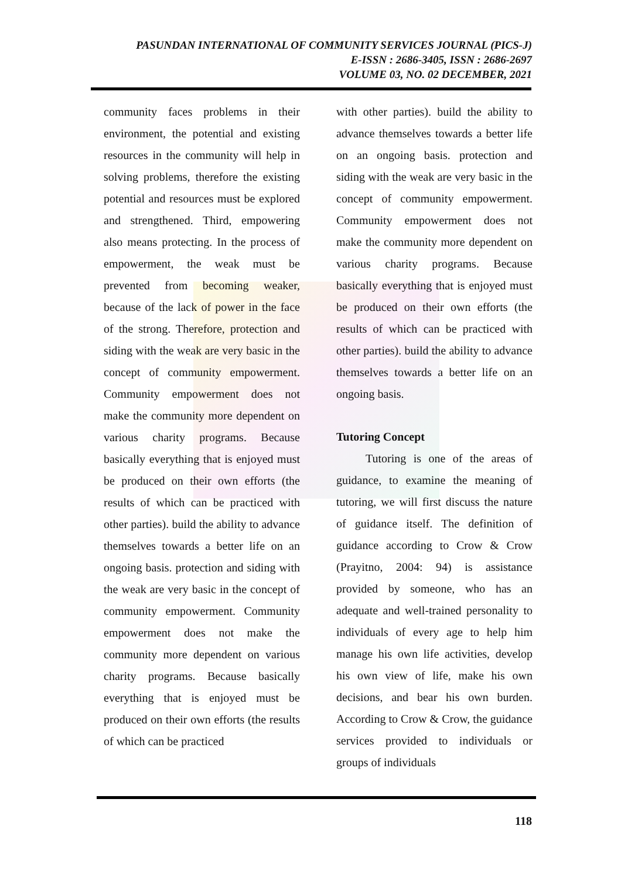PASUNDAN INTERNATIONAL OF COMMUNITY SERVICES JOURNAL (PICS-J)
E-ISSN : 2686-3405, ISSN : 2686-2697
VOLUME 03, NO. 02 DECEMBER, 2021
community faces problems in their environment, the potential and existing resources in the community will help in solving problems, therefore the existing potential and resources must be explored and strengthened. Third, empowering also means protecting. In the process of empowerment, the weak must be prevented from becoming weaker, because of the lack of power in the face of the strong. Therefore, protection and siding with the weak are very basic in the concept of community empowerment. Community empowerment does not make the community more dependent on various charity programs. Because basically everything that is enjoyed must be produced on their own efforts (the results of which can be practiced with other parties). build the ability to advance themselves towards a better life on an ongoing basis. protection and siding with the weak are very basic in the concept of community empowerment. Community empowerment does not make the community more dependent on various charity programs. Because basically everything that is enjoyed must be produced on their own efforts (the results of which can be practiced
with other parties). build the ability to advance themselves towards a better life on an ongoing basis. protection and siding with the weak are very basic in the concept of community empowerment. Community empowerment does not make the community more dependent on various charity programs. Because basically everything that is enjoyed must be produced on their own efforts (the results of which can be practiced with other parties). build the ability to advance themselves towards a better life on an ongoing basis.
Tutoring Concept
Tutoring is one of the areas of guidance, to examine the meaning of tutoring, we will first discuss the nature of guidance itself. The definition of guidance according to Crow & Crow (Prayitno, 2004: 94) is assistance provided by someone, who has an adequate and well-trained personality to individuals of every age to help him manage his own life activities, develop his own view of life, make his own decisions, and bear his own burden. According to Crow & Crow, the guidance services provided to individuals or groups of individuals
118